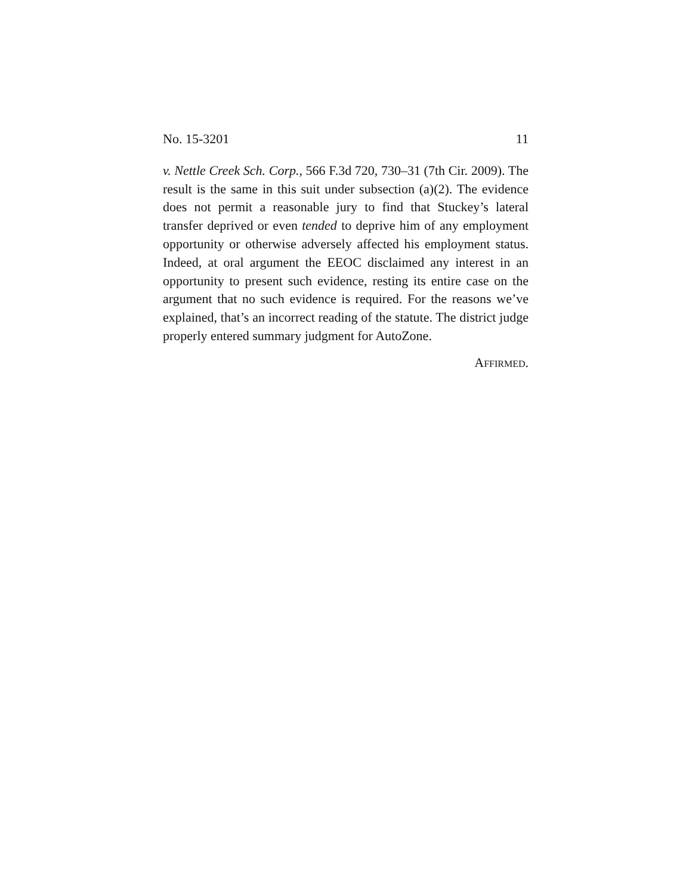No. 15-3201 11
v. Nettle Creek Sch. Corp., 566 F.3d 720, 730–31 (7th Cir. 2009). The result is the same in this suit under subsection (a)(2). The evidence does not permit a reasonable jury to find that Stuckey’s lateral transfer deprived or even tended to deprive him of any employment opportunity or otherwise adversely affected his employment status. Indeed, at oral argument the EEOC disclaimed any interest in an opportunity to present such evidence, resting its entire case on the argument that no such evidence is required. For the reasons we’ve explained, that’s an incorrect reading of the statute. The district judge properly entered summary judgment for AutoZone.
AFFIRMED.